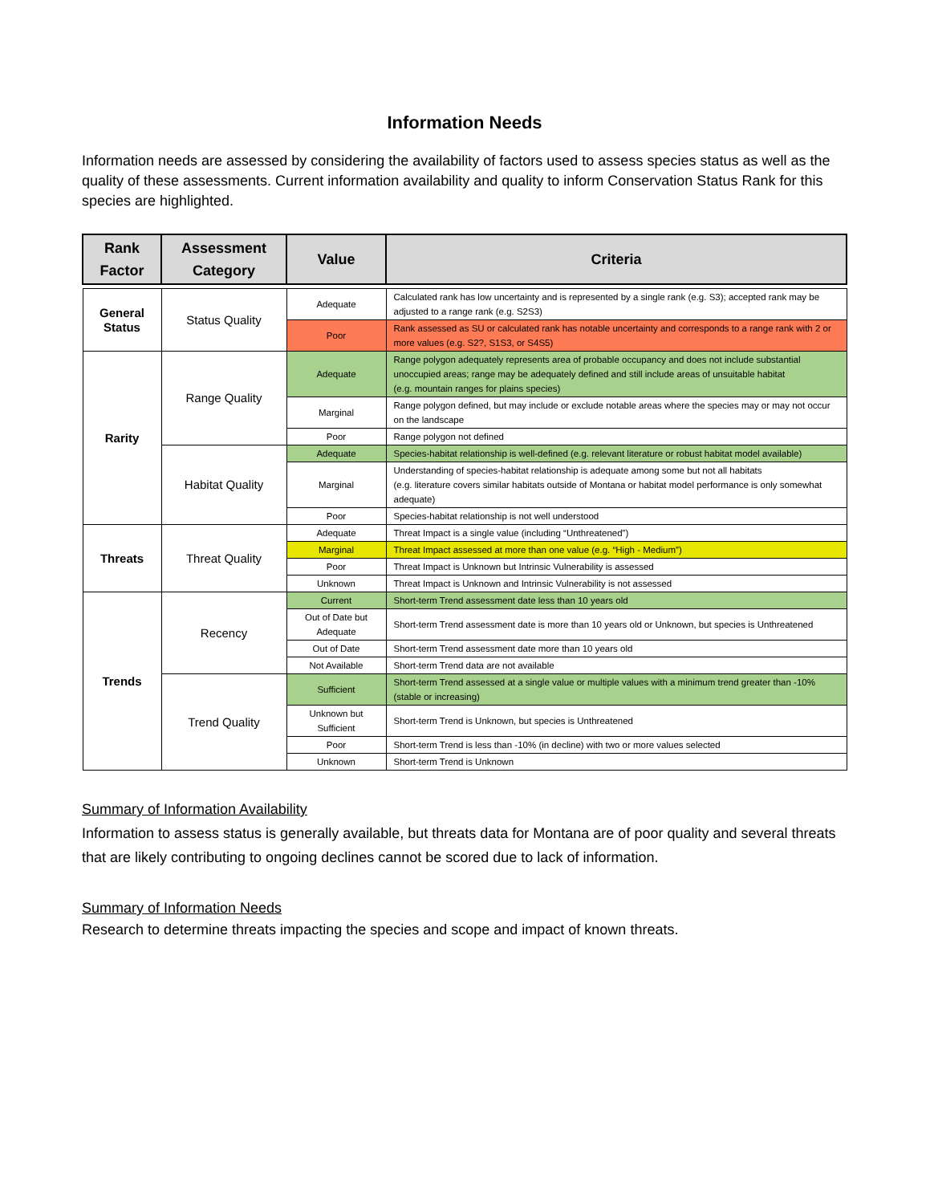Information Needs
Information needs are assessed by considering the availability of factors used to assess species status as well as the quality of these assessments. Current information availability and quality to inform Conservation Status Rank for this species are highlighted.
| Rank Factor | Assessment Category | Value | Criteria |
| --- | --- | --- | --- |
| General Status | Status Quality | Adequate | Calculated rank has low uncertainty and is represented by a single rank (e.g. S3); accepted rank may be adjusted to a range rank (e.g. S2S3) |
| | | Poor | Rank assessed as SU or calculated rank has notable uncertainty and corresponds to a range rank with 2 or more values (e.g. S2?, S1S3, or S4S5) |
| Rarity | Range Quality | Adequate | Range polygon adequately represents area of probable occupancy and does not include substantial unoccupied areas; range may be adequately defined and still include areas of unsuitable habitat (e.g. mountain ranges for plains species) |
| | | Marginal | Range polygon defined, but may include or exclude notable areas where the species may or may not occur on the landscape |
| | | Poor | Range polygon not defined |
| | Habitat Quality | Adequate | Species-habitat relationship is well-defined (e.g. relevant literature or robust habitat model available) |
| | | Marginal | Understanding of species-habitat relationship is adequate among some but not all habitats (e.g. literature covers similar habitats outside of Montana or habitat model performance is only somewhat adequate) |
| | | Poor | Species-habitat relationship is not well understood |
| Threats | Threat Quality | Adequate | Threat Impact is a single value (including “Unthreatened”) |
| | | Marginal | Threat Impact assessed at more than one value (e.g. “High - Medium”) |
| | | Poor | Threat Impact is Unknown but Intrinsic Vulnerability is assessed |
| | | Unknown | Threat Impact is Unknown and Intrinsic Vulnerability is not assessed |
| Trends | Recency | Current | Short-term Trend assessment date less than 10 years old |
| | | Out of Date but Adequate | Short-term Trend assessment date is more than 10 years old or Unknown, but species is Unthreatened |
| | | Out of Date | Short-term Trend assessment date more than 10 years old |
| | | Not Available | Short-term Trend data are not available |
| | Trend Quality | Sufficient | Short-term Trend assessed at a single value or multiple values with a minimum trend greater than -10% (stable or increasing) |
| | | Unknown but Sufficient | Short-term Trend is Unknown, but species is Unthreatened |
| | | Poor | Short-term Trend is less than -10% (in decline) with two or more values selected |
| | | Unknown | Short-term Trend is Unknown |
Summary of Information Availability
Information to assess status is generally available, but threats data for Montana are of poor quality and several threats that are likely contributing to ongoing declines cannot be scored due to lack of information.
Summary of Information Needs
Research to determine threats impacting the species and scope and impact of known threats.